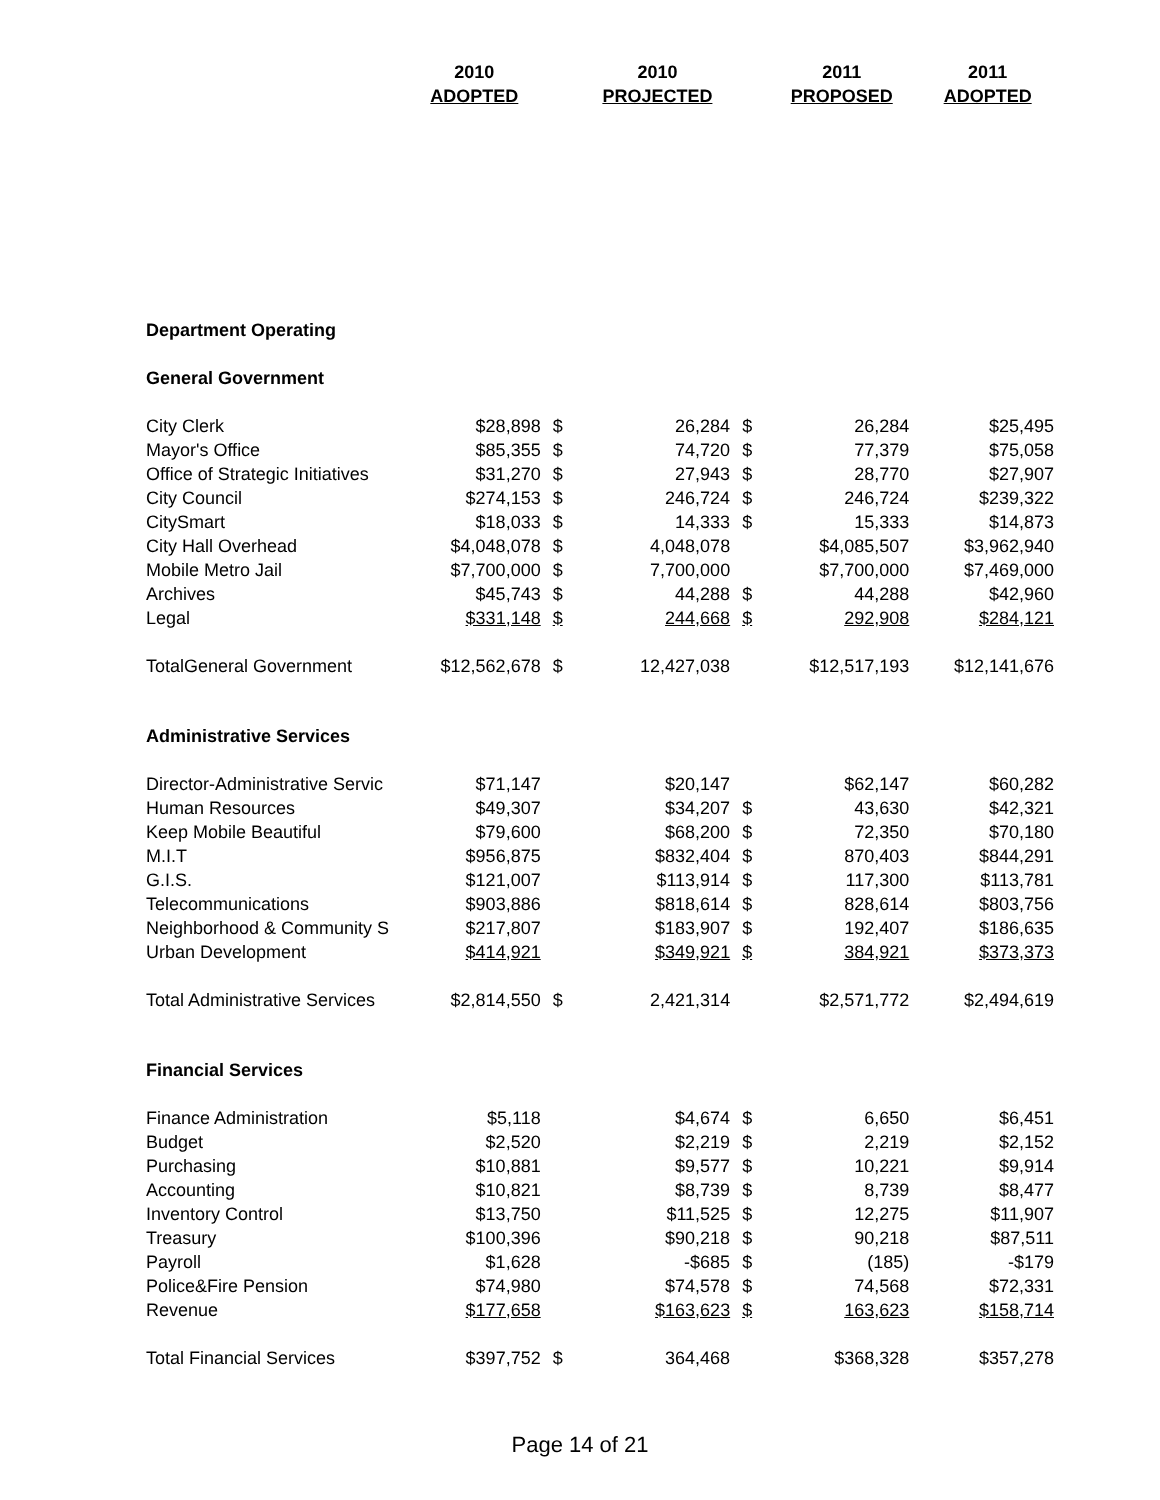| | 2010 | | 2010 | | 2011 | 2011 |
| --- | --- | --- | --- | --- | --- | --- |
| | ADOPTED | | PROJECTED | | PROPOSED | ADOPTED |
| Department Operating | | | | | | |
| General Government | | | | | | |
| City Clerk | $28,898 | $ | 26,284 | $ | 26,284 | $25,495 |
| Mayor's Office | $85,355 | $ | 74,720 | $ | 77,379 | $75,058 |
| Office of Strategic Initiatives | $31,270 | $ | 27,943 | $ | 28,770 | $27,907 |
| City Council | $274,153 | $ | 246,724 | $ | 246,724 | $239,322 |
| CitySmart | $18,033 | $ | 14,333 | $ | 15,333 | $14,873 |
| City Hall Overhead | $4,048,078 | $ | 4,048,078 | | $4,085,507 | $3,962,940 |
| Mobile Metro Jail | $7,700,000 | $ | 7,700,000 | | $7,700,000 | $7,469,000 |
| Archives | $45,743 | $ | 44,288 | $ | 44,288 | $42,960 |
| Legal | $331,148 | $ | 244,668 | $ | 292,908 | $284,121 |
| TotalGeneral Government | $12,562,678 | $ | 12,427,038 | | $12,517,193 | $12,141,676 |
| Administrative Services | | | | | | |
| Director-Administrative Servic | $71,147 | | $20,147 | | $62,147 | $60,282 |
| Human Resources | $49,307 | | $34,207 | $ | 43,630 | $42,321 |
| Keep Mobile Beautiful | $79,600 | | $68,200 | $ | 72,350 | $70,180 |
| M.I.T | $956,875 | | $832,404 | $ | 870,403 | $844,291 |
| G.I.S. | $121,007 | | $113,914 | $ | 117,300 | $113,781 |
| Telecommunications | $903,886 | | $818,614 | $ | 828,614 | $803,756 |
| Neighborhood & Community S | $217,807 | | $183,907 | $ | 192,407 | $186,635 |
| Urban Development | $414,921 | | $349,921 | $ | 384,921 | $373,373 |
| Total Administrative Services | $2,814,550 | $ | 2,421,314 | | $2,571,772 | $2,494,619 |
| Financial Services | | | | | | |
| Finance Administration | $5,118 | | $4,674 | $ | 6,650 | $6,451 |
| Budget | $2,520 | | $2,219 | $ | 2,219 | $2,152 |
| Purchasing | $10,881 | | $9,577 | $ | 10,221 | $9,914 |
| Accounting | $10,821 | | $8,739 | $ | 8,739 | $8,477 |
| Inventory Control | $13,750 | | $11,525 | $ | 12,275 | $11,907 |
| Treasury | $100,396 | | $90,218 | $ | 90,218 | $87,511 |
| Payroll | $1,628 | | -$685 | $ | (185) | -$179 |
| Police&Fire Pension | $74,980 | | $74,578 | $ | 74,568 | $72,331 |
| Revenue | $177,658 | | $163,623 | $ | 163,623 | $158,714 |
| Total Financial Services | $397,752 | $ | 364,468 | | $368,328 | $357,278 |
Page 14 of 21